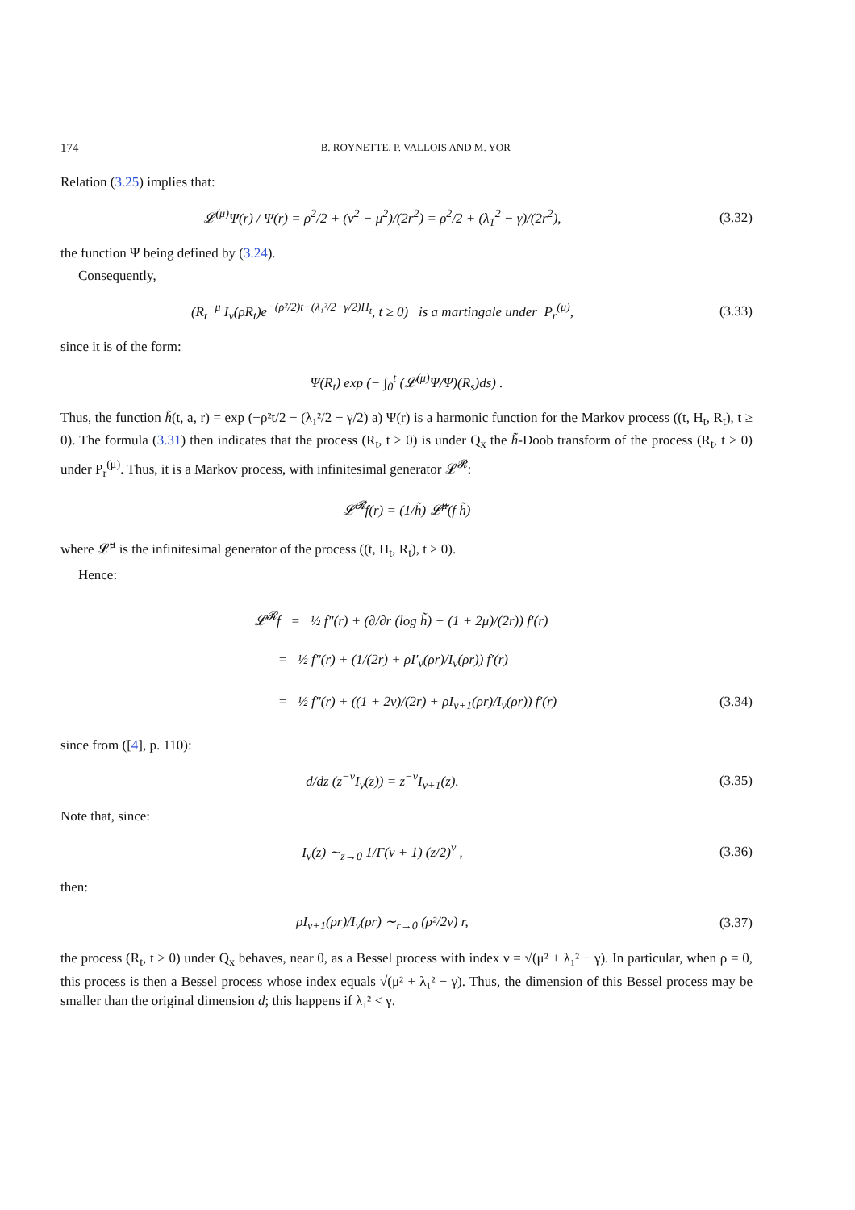174 B. ROYNETTE, P. VALLOIS AND M. YOR
Relation (3.25) implies that:
𝓛<sup>(μ)</sup>Ψ(r) / Ψ(r) = ρ<sup>2</sup>/2 + (ν<sup>2</sup> − μ<sup>2</sup>)/(2r<sup>2</sup>) = ρ<sup>2</sup>/2 + (λ<sub>1</sub><sup>2</sup> − γ)/(2r<sup>2</sup>),
(3.32)
the function Ψ being defined by (3.24).
Consequently,
(R<sub>t</sub><sup>−μ</sup> I<sub>ν</sub>(ρR<sub>t</sub>)e<sup>−(ρ²/2)t−(λ₁²/2−γ/2)H<sub>t</sub></sup>, t ≥ 0) is a martingale under P<sub>r</sub><sup>(μ)</sup>,
(3.33)
since it is of the form:
Ψ(R<sub>t</sub>) exp (− ∫<sub>0</sub><sup>t</sup> (𝓛<sup>(μ)</sup>Ψ/Ψ)(R<sub>s</sub>)ds) .
Thus, the function h̃(t, a, r) = exp (−ρ²t/2 − (λ₁²/2 − γ/2) a) Ψ(r) is a harmonic function for the Markov process ((t, H<sub>t</sub>, R<sub>t</sub>), t ≥ 0). The formula (3.31) then indicates that the process (R<sub>t</sub>, t ≥ 0) is under Q<sub>x</sub> the h̃-Doob transform of the process (R<sub>t</sub>, t ≥ 0) under P<sub>r</sub><sup>(μ)</sup>. Thus, it is a Markov process, with infinitesimal generator 𝓛<sup>𝓡</sup>:
𝓛<sup>𝓡</sup>f(r) = (1/h̃) 𝓛̃<sup>μ</sup>(f h̃)
where 𝓛̃<sup>μ</sup> is the infinitesimal generator of the process ((t, H<sub>t</sub>, R<sub>t</sub>), t ≥ 0).
Hence:
𝓛<sup>𝓡</sup>f = ½ f″(r) + (∂/∂r (log h̃) + (1 + 2μ)/(2r)) f′(r)
= ½ f″(r) + (1/(2r) + ρI′<sub>ν</sub>(ρr)/I<sub>ν</sub>(ρr)) f′(r)
= ½ f″(r) + ((1 + 2ν)/(2r) + ρI<sub>ν+1</sub>(ρr)/I<sub>ν</sub>(ρr)) f′(r) (3.34)
since from ([4], p. 110):
d/dz (z<sup>−ν</sup>I<sub>ν</sub>(z)) = z<sup>−ν</sup>I<sub>ν+1</sub>(z).
(3.35)
Note that, since:
I<sub>ν</sub>(z) ∼<sub>z→0</sub> 1/Γ(ν + 1) (z/2)<sup>ν</sup> ,
(3.36)
then:
ρI<sub>ν+1</sub>(ρr)/I<sub>ν</sub>(ρr) ∼<sub>r→0</sub> (ρ²/2ν) r,
(3.37)
the process (R<sub>t</sub>, t ≥ 0) under Q<sub>x</sub> behaves, near 0, as a Bessel process with index ν = √(μ² + λ₁² − γ). In particular, when ρ = 0, this process is then a Bessel process whose index equals √(μ² + λ₁² − γ). Thus, the dimension of this Bessel process may be smaller than the original dimension d; this happens if λ₁² < γ.